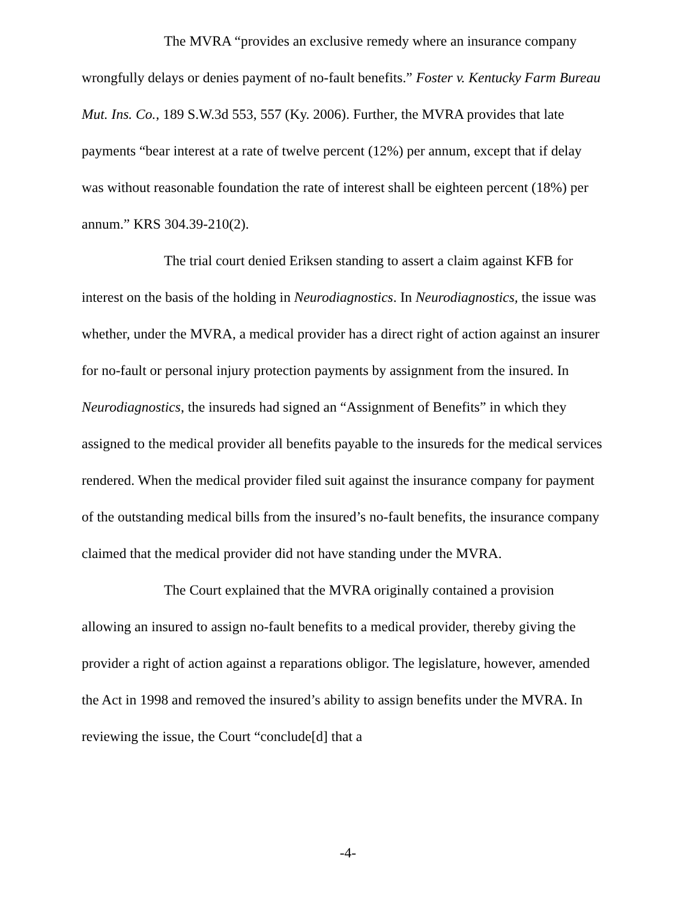The MVRA “provides an exclusive remedy where an insurance company wrongfully delays or denies payment of no-fault benefits.” Foster v. Kentucky Farm Bureau Mut. Ins. Co., 189 S.W.3d 553, 557 (Ky. 2006). Further, the MVRA provides that late payments “bear interest at a rate of twelve percent (12%) per annum, except that if delay was without reasonable foundation the rate of interest shall be eighteen percent (18%) per annum.” KRS 304.39-210(2).
The trial court denied Eriksen standing to assert a claim against KFB for interest on the basis of the holding in Neurodiagnostics. In Neurodiagnostics, the issue was whether, under the MVRA, a medical provider has a direct right of action against an insurer for no-fault or personal injury protection payments by assignment from the insured. In Neurodiagnostics, the insureds had signed an “Assignment of Benefits” in which they assigned to the medical provider all benefits payable to the insureds for the medical services rendered. When the medical provider filed suit against the insurance company for payment of the outstanding medical bills from the insured’s no-fault benefits, the insurance company claimed that the medical provider did not have standing under the MVRA.
The Court explained that the MVRA originally contained a provision allowing an insured to assign no-fault benefits to a medical provider, thereby giving the provider a right of action against a reparations obligor. The legislature, however, amended the Act in 1998 and removed the insured’s ability to assign benefits under the MVRA. In reviewing the issue, the Court “conclude[d] that a
-4-